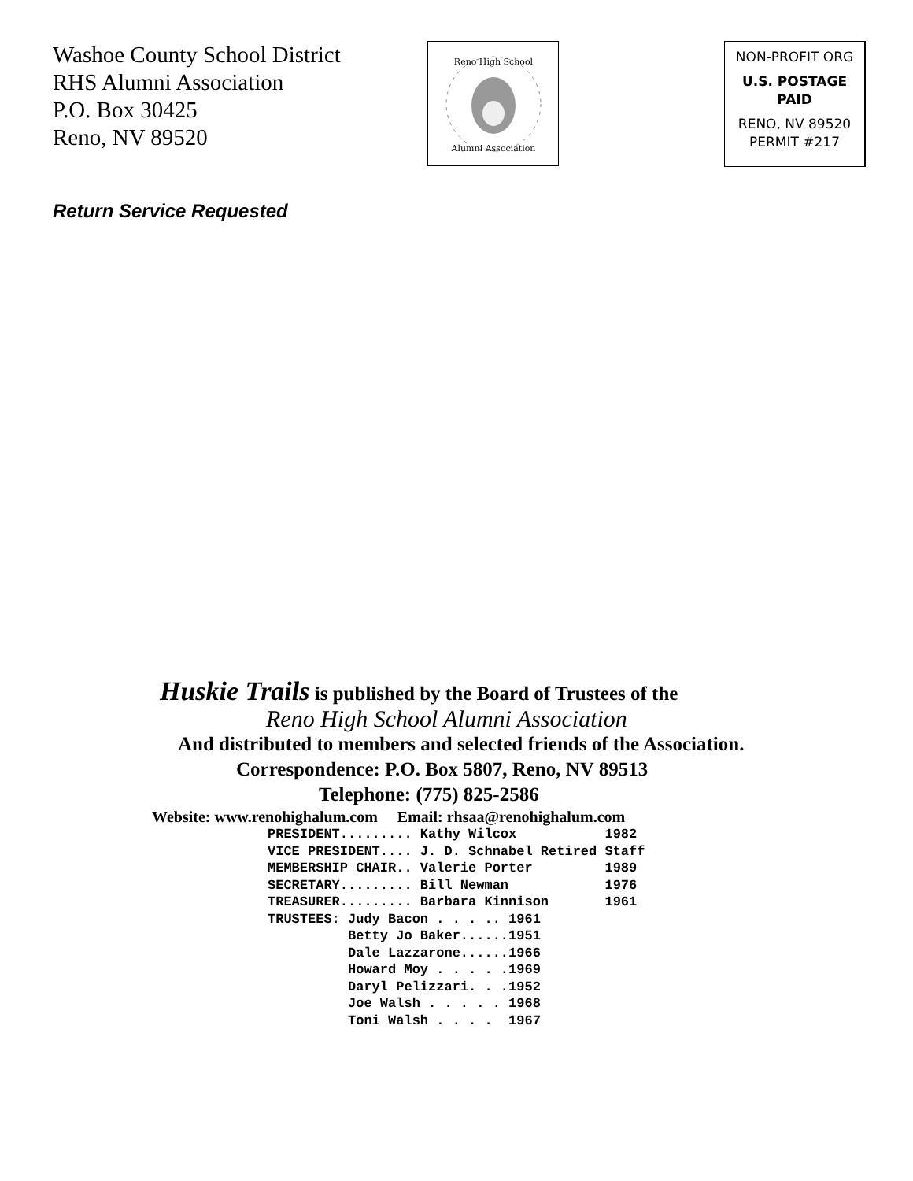Washoe County School District
RHS Alumni Association
P.O. Box 30425
Reno, NV 89520
Reno High School
Alumni Association
NON-PROFIT ORG
U.S. POSTAGE
PAID
RENO, NV 89520
PERMIT #217
Return Service Requested
Huskie Trails is published by the Board of Trustees of the
Reno High School Alumni Association
And distributed to members and selected friends of the Association.
Correspondence: P.O. Box 5807, Reno, NV 89513
Telephone: (775) 825-2586
Website: www.renohighalum.com Email: rhsaa@renohighalum.com
PRESIDENT......... Kathy Wilcox           1982
VICE PRESIDENT.... J. D. Schnabel Retired Staff
MEMBERSHIP CHAIR.. Valerie Porter         1989
SECRETARY......... Bill Newman            1976
TREASURER......... Barbara Kinnison       1961
TRUSTEES: Judy Bacon . . . .. 1961
          Betty Jo Baker......1951
          Dale Lazzarone......1966
          Howard Moy . . . . .1969
          Daryl Pelizzari. . .1952
          Joe Walsh . . . . . 1968
          Toni Walsh . . . .  1967